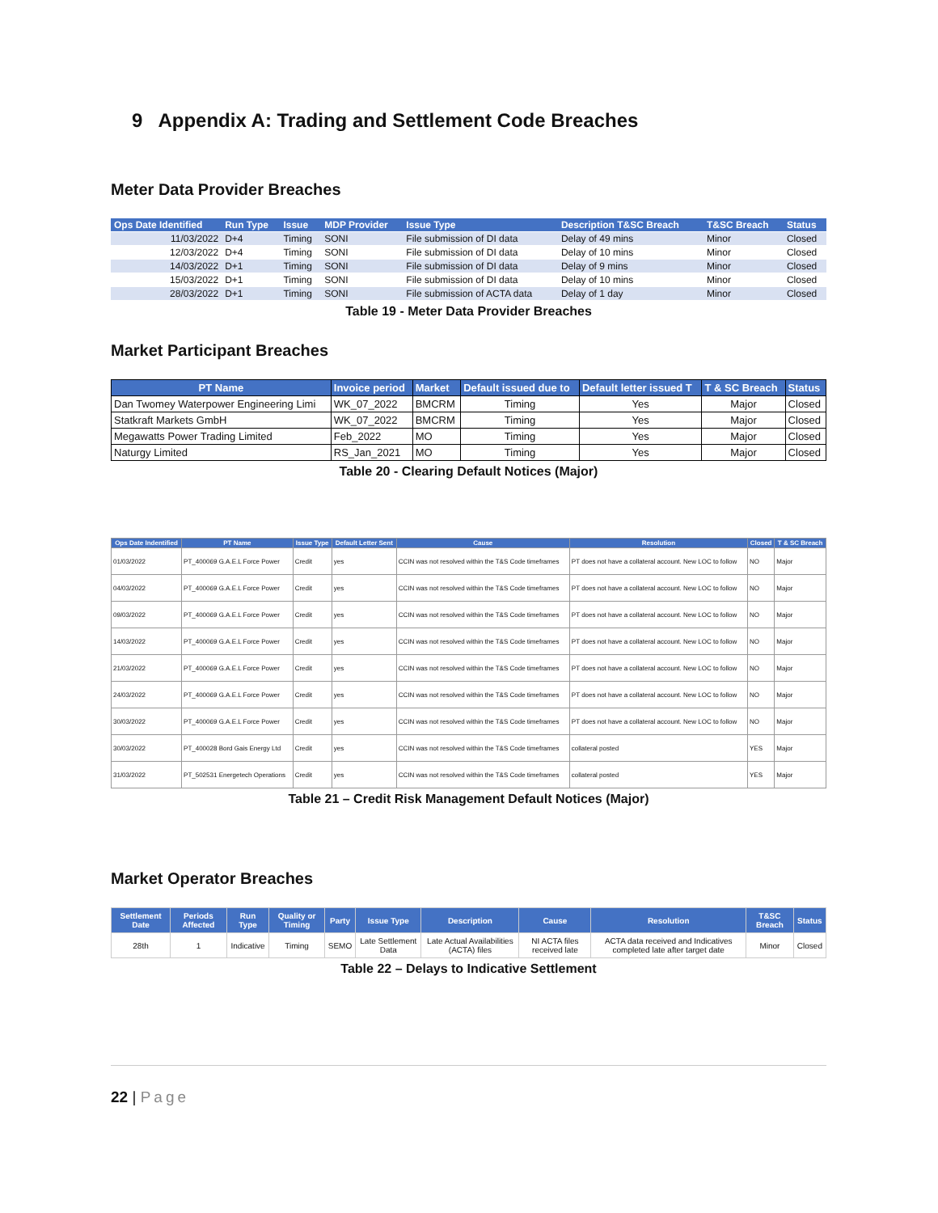9 Appendix A: Trading and Settlement Code Breaches
Meter Data Provider Breaches
| Ops Date Identified | Run Type | Issue | MDP Provider | Issue Type | Description T&SC Breach | T&SC Breach | Status |
| --- | --- | --- | --- | --- | --- | --- | --- |
| 11/03/2022 | D+4 | Timing | SONI | File submission of DI data | Delay of 49 mins | Minor | Closed |
| 12/03/2022 | D+4 | Timing | SONI | File submission of DI data | Delay of 10 mins | Minor | Closed |
| 14/03/2022 | D+1 | Timing | SONI | File submission of DI data | Delay of 9 mins | Minor | Closed |
| 15/03/2022 | D+1 | Timing | SONI | File submission of DI data | Delay of 10 mins | Minor | Closed |
| 28/03/2022 | D+1 | Timing | SONI | File submission of ACTA data | Delay of 1 day | Minor | Closed |
Table 19 - Meter Data Provider Breaches
Market Participant Breaches
| PT Name | Invoice period | Market | Default issued due to | Default letter issued T | T & SC Breach | Status |
| --- | --- | --- | --- | --- | --- | --- |
| Dan Twomey Waterpower Engineering Limi | WK_07_2022 | BMCRM | Timing | Yes | Major | Closed |
| Statkraft Markets GmbH | WK_07_2022 | BMCRM | Timing | Yes | Major | Closed |
| Megawatts Power Trading Limited | Feb_2022 | MO | Timing | Yes | Major | Closed |
| Naturgy Limited | RS_Jan_2021 | MO | Timing | Yes | Major | Closed |
Table 20 - Clearing Default Notices (Major)
| Ops Date Indentified | PT Name | Issue Type | Default Letter Sent | Cause | Resolution | Closed | T & SC Breach |
| --- | --- | --- | --- | --- | --- | --- | --- |
| 01/03/2022 | PT_400069 G.A.E.L Force Power | Credit | yes | CCIN was not resolved within the T&S Code timeframes | PT does not have a collateral account. New LOC to follow | NO | Major |
| 04/03/2022 | PT_400069 G.A.E.L Force Power | Credit | yes | CCIN was not resolved within the T&S Code timeframes | PT does not have a collateral account. New LOC to follow | NO | Major |
| 09/03/2022 | PT_400069 G.A.E.L Force Power | Credit | yes | CCIN was not resolved within the T&S Code timeframes | PT does not have a collateral account. New LOC to follow | NO | Major |
| 14/03/2022 | PT_400069 G.A.E.L Force Power | Credit | yes | CCIN was not resolved within the T&S Code timeframes | PT does not have a collateral account. New LOC to follow | NO | Major |
| 21/03/2022 | PT_400069 G.A.E.L Force Power | Credit | yes | CCIN was not resolved within the T&S Code timeframes | PT does not have a collateral account. New LOC to follow | NO | Major |
| 24/03/2022 | PT_400069 G.A.E.L Force Power | Credit | yes | CCIN was not resolved within the T&S Code timeframes | PT does not have a collateral account. New LOC to follow | NO | Major |
| 30/03/2022 | PT_400069 G.A.E.L Force Power | Credit | yes | CCIN was not resolved within the T&S Code timeframes | PT does not have a collateral account. New LOC to follow | NO | Major |
| 30/03/2022 | PT_400028 Bord Gais Energy Ltd | Credit | yes | CCIN was not resolved within the T&S Code timeframes | collateral posted | YES | Major |
| 31/03/2022 | PT_502531 Energetech Operations | Credit | yes | CCIN was not resolved within the T&S Code timeframes | collateral posted | YES | Major |
Table 21 – Credit Risk Management Default Notices (Major)
Market Operator Breaches
| Settlement Date | Periods Affected | Run Type | Quality or Timing | Party | Issue Type | Description | Cause | Resolution | T&SC Breach | Status |
| --- | --- | --- | --- | --- | --- | --- | --- | --- | --- | --- |
| 28th | 1 | Indicative | Timing | SEMO | Late Settlement Data | Late Actual Availabilities (ACTA) files | NI ACTA files received late | ACTA data received and Indicatives completed late after target date | Minor | Closed |
Table 22 – Delays to Indicative Settlement
22 | Page